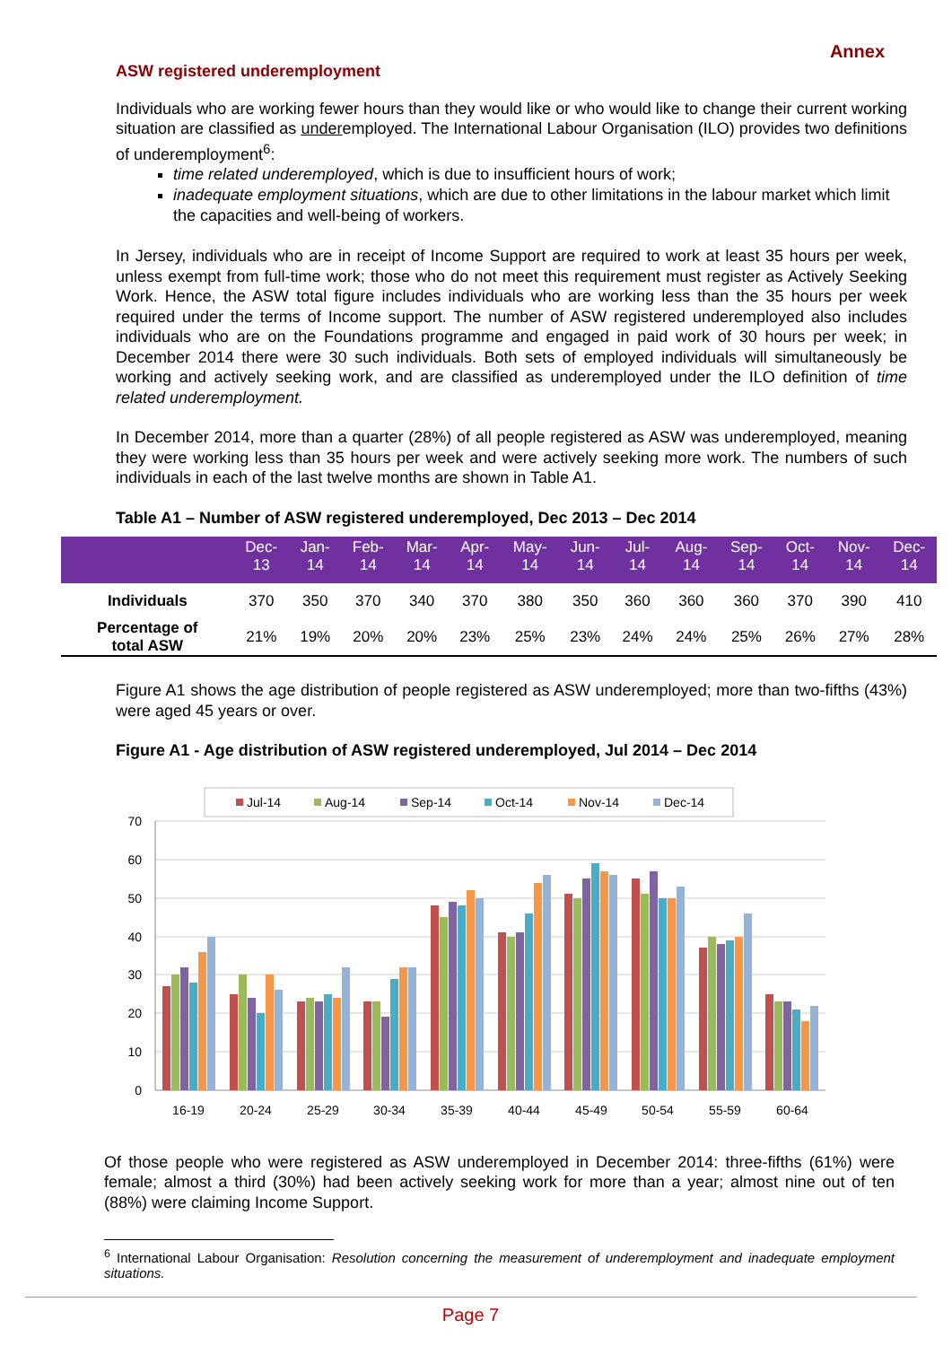Annex
ASW registered underemployment
Individuals who are working fewer hours than they would like or who would like to change their current working situation are classified as underemployed. The International Labour Organisation (ILO) provides two definitions of underemployment<sup>6</sup>:
time related underemployed, which is due to insufficient hours of work;
inadequate employment situations, which are due to other limitations in the labour market which limit the capacities and well-being of workers.
In Jersey, individuals who are in receipt of Income Support are required to work at least 35 hours per week, unless exempt from full-time work; those who do not meet this requirement must register as Actively Seeking Work. Hence, the ASW total figure includes individuals who are working less than the 35 hours per week required under the terms of Income support. The number of ASW registered underemployed also includes individuals who are on the Foundations programme and engaged in paid work of 30 hours per week; in December 2014 there were 30 such individuals. Both sets of employed individuals will simultaneously be working and actively seeking work, and are classified as underemployed under the ILO definition of time related underemployment.
In December 2014, more than a quarter (28%) of all people registered as ASW was underemployed, meaning they were working less than 35 hours per week and were actively seeking more work. The numbers of such individuals in each of the last twelve months are shown in Table A1.
Table A1 – Number of ASW registered underemployed, Dec 2013 – Dec 2014
| | Dec- 13 | Jan- 14 | Feb- 14 | Mar- 14 | Apr- 14 | May- 14 | Jun- 14 | Jul- 14 | Aug- 14 | Sep- 14 | Oct- 14 | Nov- 14 | Dec- 14 |
| --- | --- | --- | --- | --- | --- | --- | --- | --- | --- | --- | --- | --- | --- |
| Individuals | 370 | 350 | 370 | 340 | 370 | 380 | 350 | 360 | 360 | 360 | 370 | 390 | 410 |
| Percentage of total ASW | 21% | 19% | 20% | 20% | 23% | 25% | 23% | 24% | 24% | 25% | 26% | 27% | 28% |
Figure A1 shows the age distribution of people registered as ASW underemployed; more than two-fifths (43%) were aged 45 years or over.
Figure A1 - Age distribution of ASW registered underemployed, Jul 2014 – Dec 2014
Jul-14
Aug-14
Sep-14
Oct-14
Nov-14
Dec-14
70
60
50
40
30
20
10
0
16-19
20-24
25-29
30-34
35-39
40-44
45-49
50-54
55-59
60-64
Of those people who were registered as ASW underemployed in December 2014: three-fifths (61%) were female; almost a third (30%) had been actively seeking work for more than a year; almost nine out of ten (88%) were claiming Income Support.
<sup>6</sup> International Labour Organisation: Resolution concerning the measurement of underemployment and inadequate employment situations.
Page 7